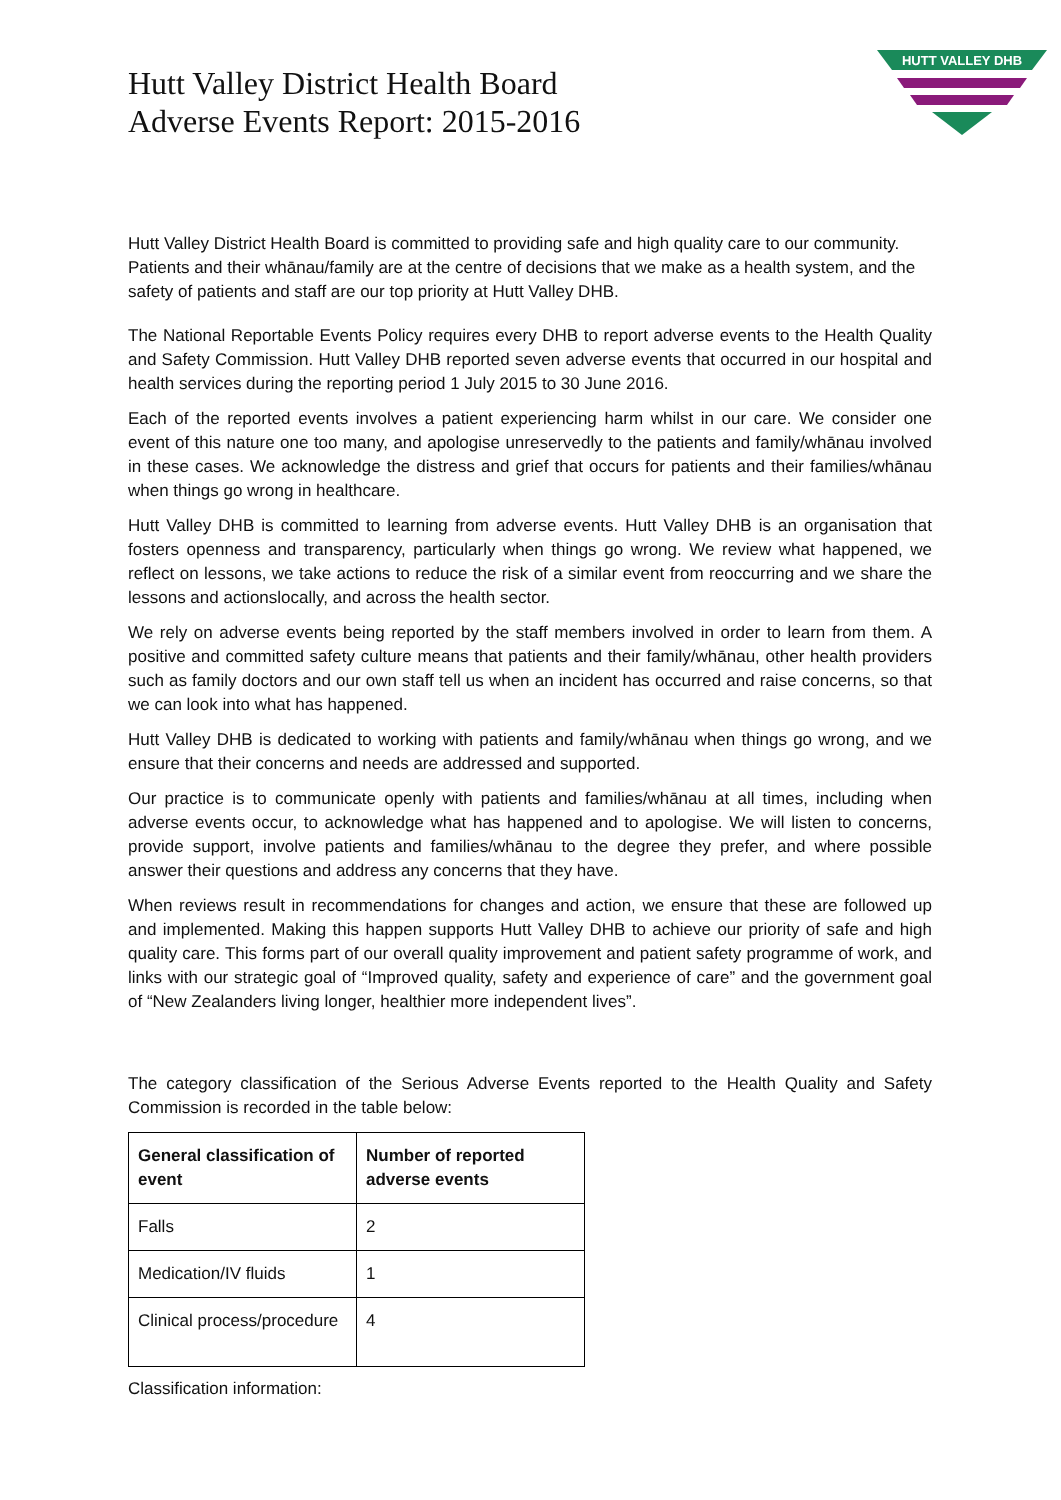Hutt Valley District Health Board
Adverse Events Report: 2015-2016
HUTT VALLEY DHB
Hutt Valley District Health Board is committed to providing safe and high quality care to our community. Patients and their whānau/family are at the centre of decisions that we make as a health system, and the safety of patients and staff are our top priority at Hutt Valley DHB.
The National Reportable Events Policy requires every DHB to report adverse events to the Health Quality and Safety Commission. Hutt Valley DHB reported seven adverse events that occurred in our hospital and health services during the reporting period 1 July 2015 to 30 June 2016.
Each of the reported events involves a patient experiencing harm whilst in our care. We consider one event of this nature one too many, and apologise unreservedly to the patients and family/whānau involved in these cases. We acknowledge the distress and grief that occurs for patients and their families/whānau when things go wrong in healthcare.
Hutt Valley DHB is committed to learning from adverse events. Hutt Valley DHB is an organisation that fosters openness and transparency, particularly when things go wrong. We review what happened, we reflect on lessons, we take actions to reduce the risk of a similar event from reoccurring and we share the lessons and actionslocally, and across the health sector.
We rely on adverse events being reported by the staff members involved in order to learn from them. A positive and committed safety culture means that patients and their family/whānau, other health providers such as family doctors and our own staff tell us when an incident has occurred and raise concerns, so that we can look into what has happened.
Hutt Valley DHB is dedicated to working with patients and family/whānau when things go wrong, and we ensure that their concerns and needs are addressed and supported.
Our practice is to communicate openly with patients and families/whānau at all times, including when adverse events occur, to acknowledge what has happened and to apologise. We will listen to concerns, provide support, involve patients and families/whānau to the degree they prefer, and where possible answer their questions and address any concerns that they have.
When reviews result in recommendations for changes and action, we ensure that these are followed up and implemented. Making this happen supports Hutt Valley DHB to achieve our priority of safe and high quality care. This forms part of our overall quality improvement and patient safety programme of work, and links with our strategic goal of “Improved quality, safety and experience of care” and the government goal of “New Zealanders living longer, healthier more independent lives”.
The category classification of the Serious Adverse Events reported to the Health Quality and Safety Commission is recorded in the table below:
| General classification of event | Number of reported adverse events |
| --- | --- |
| Falls | 2 |
| Medication/IV fluids | 1 |
| Clinical process/procedure | 4 |
Classification information: